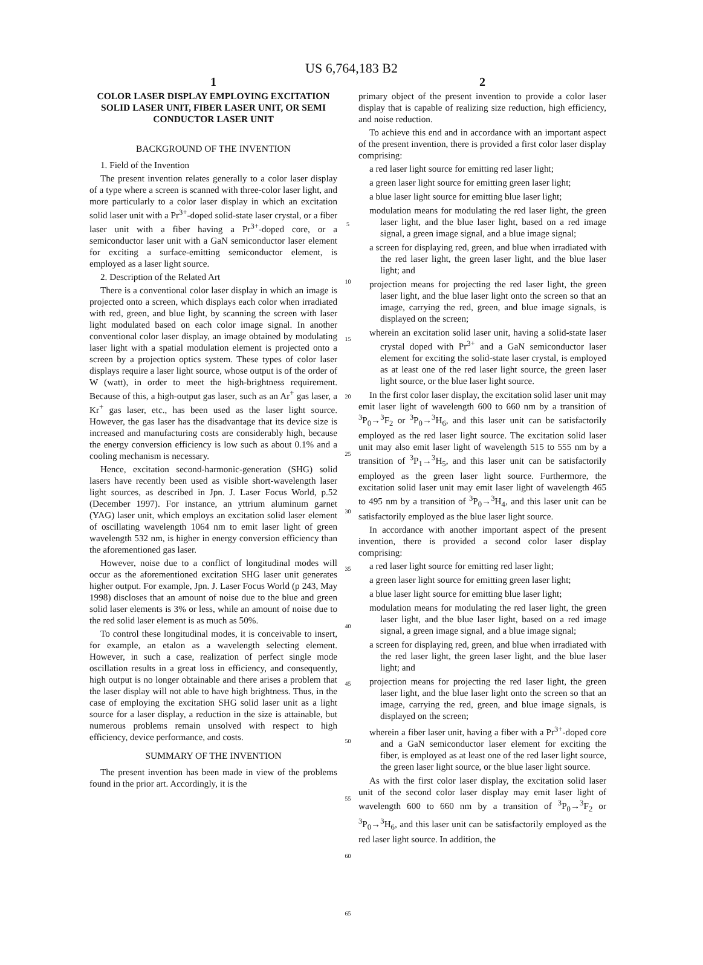US 6,764,183 B2
1
COLOR LASER DISPLAY EMPLOYING EXCITATION SOLID LASER UNIT, FIBER LASER UNIT, OR SEMI CONDUCTOR LASER UNIT
BACKGROUND OF THE INVENTION
1. Field of the Invention
The present invention relates generally to a color laser display of a type where a screen is scanned with three-color laser light, and more particularly to a color laser display in which an excitation solid laser unit with a Pr<sup>3+</sup>-doped solid-state laser crystal, or a fiber laser unit with a fiber having a Pr<sup>3+</sup>-doped core, or a semiconductor laser unit with a GaN semiconductor laser element for exciting a surface-emitting semiconductor element, is employed as a laser light source.
2. Description of the Related Art
There is a conventional color laser display in which an image is projected onto a screen, which displays each color when irradiated with red, green, and blue light, by scanning the screen with laser light modulated based on each color image signal. In another conventional color laser display, an image obtained by modulating laser light with a spatial modulation element is projected onto a screen by a projection optics system. These types of color laser displays require a laser light source, whose output is of the order of W (watt), in order to meet the high-brightness requirement. Because of this, a high-output gas laser, such as an Ar<sup>+</sup> gas laser, a Kr<sup>+</sup> gas laser, etc., has been used as the laser light source. However, the gas laser has the disadvantage that its device size is increased and manufacturing costs are considerably high, because the energy conversion efficiency is low such as about 0.1% and a cooling mechanism is necessary.
Hence, excitation second-harmonic-generation (SHG) solid lasers have recently been used as visible short-wavelength laser light sources, as described in Jpn. J. Laser Focus World, p.52 (December 1997). For instance, an yttrium aluminum garnet (YAG) laser unit, which employs an excitation solid laser element of oscillating wavelength 1064 nm to emit laser light of green wavelength 532 nm, is higher in energy conversion efficiency than the aforementioned gas laser.
However, noise due to a conflict of longitudinal modes will occur as the aforementioned excitation SHG laser unit generates higher output. For example, Jpn. J. Laser Focus World (p 243, May 1998) discloses that an amount of noise due to the blue and green solid laser elements is 3% or less, while an amount of noise due to the red solid laser element is as much as 50%.
To control these longitudinal modes, it is conceivable to insert, for example, an etalon as a wavelength selecting element. However, in such a case, realization of perfect single mode oscillation results in a great loss in efficiency, and consequently, high output is no longer obtainable and there arises a problem that the laser display will not able to have high brightness. Thus, in the case of employing the excitation SHG solid laser unit as a light source for a laser display, a reduction in the size is attainable, but numerous problems remain unsolved with respect to high efficiency, device performance, and costs.
SUMMARY OF THE INVENTION
The present invention has been made in view of the problems found in the prior art. Accordingly, it is the
5
10
15
20
25
30
35
40
45
50
55
60
65
2
primary object of the present invention to provide a color laser display that is capable of realizing size reduction, high efficiency, and noise reduction.
To achieve this end and in accordance with an important aspect of the present invention, there is provided a first color laser display comprising:
a red laser light source for emitting red laser light;
a green laser light source for emitting green laser light;
a blue laser light source for emitting blue laser light;
modulation means for modulating the red laser light, the green laser light, and the blue laser light, based on a red image signal, a green image signal, and a blue image signal;
a screen for displaying red, green, and blue when irradiated with the red laser light, the green laser light, and the blue laser light; and
projection means for projecting the red laser light, the green laser light, and the blue laser light onto the screen so that an image, carrying the red, green, and blue image signals, is displayed on the screen;
wherein an excitation solid laser unit, having a solid-state laser crystal doped with Pr<sup>3+</sup> and a GaN semiconductor laser element for exciting the solid-state laser crystal, is employed as at least one of the red laser light source, the green laser light source, or the blue laser light source.
In the first color laser display, the excitation solid laser unit may emit laser light of wavelength 600 to 660 nm by a transition of <sup>3</sup>P<sub>0</sub>→<sup>3</sup>F<sub>2</sub> or <sup>3</sup>P<sub>0</sub>→<sup>3</sup>H<sub>6</sub>, and this laser unit can be satisfactorily employed as the red laser light source. The excitation solid laser unit may also emit laser light of wavelength 515 to 555 nm by a transition of <sup>3</sup>P<sub>1</sub>→<sup>3</sup>H<sub>5</sub>, and this laser unit can be satisfactorily employed as the green laser light source. Furthermore, the excitation solid laser unit may emit laser light of wavelength 465 to 495 nm by a transition of <sup>3</sup>P<sub>0</sub>→<sup>3</sup>H<sub>4</sub>, and this laser unit can be satisfactorily employed as the blue laser light source.
In accordance with another important aspect of the present invention, there is provided a second color laser display comprising:
a red laser light source for emitting red laser light;
a green laser light source for emitting green laser light;
a blue laser light source for emitting blue laser light;
modulation means for modulating the red laser light, the green laser light, and the blue laser light, based on a red image signal, a green image signal, and a blue image signal;
a screen for displaying red, green, and blue when irradiated with the red laser light, the green laser light, and the blue laser light; and
projection means for projecting the red laser light, the green laser light, and the blue laser light onto the screen so that an image, carrying the red, green, and blue image signals, is displayed on the screen;
wherein a fiber laser unit, having a fiber with a Pr<sup>3+</sup>-doped core and a GaN semiconductor laser element for exciting the fiber, is employed as at least one of the red laser light source, the green laser light source, or the blue laser light source.
As with the first color laser display, the excitation solid laser unit of the second color laser display may emit laser light of wavelength 600 to 660 nm by a transition of <sup>3</sup>P<sub>0</sub>→<sup>3</sup>F<sub>2</sub> or <sup>3</sup>P<sub>0</sub>→<sup>3</sup>H<sub>6</sub>, and this laser unit can be satisfactorily employed as the red laser light source. In addition, the